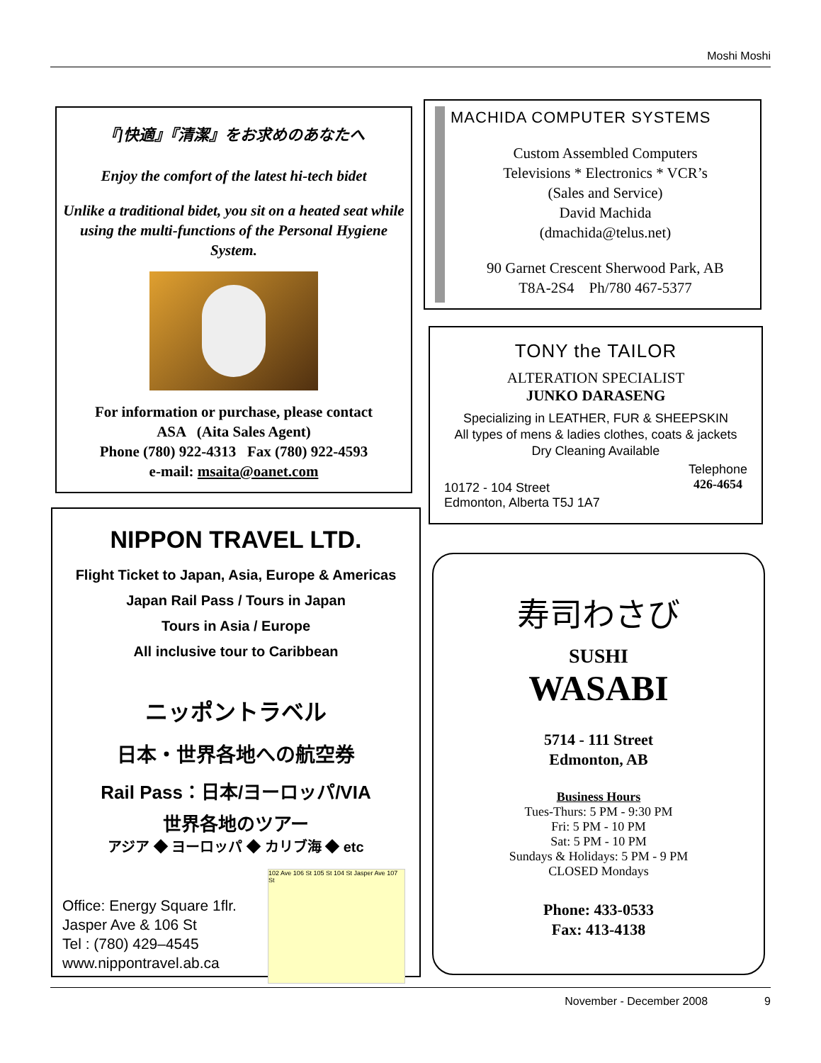Moshi Moshi
『]快適』『清潔』をお求めのあなたへ
Enjoy the comfort of the latest hi-tech bidet
Unlike a traditional bidet, you sit on a heated seat while using the multi-functions of the Personal Hygiene System.
For information or purchase, please contact
ASA (Aita Sales Agent)
Phone (780) 922-4313 Fax (780) 922-4593
e-mail: msaita@oanet.com
MACHIDA COMPUTER SYSTEMS
Custom Assembled Computers
Televisions * Electronics * VCR’s
(Sales and Service)
David Machida
(dmachida@telus.net)
90 Garnet Crescent Sherwood Park, AB
T8A-2S4 Ph/780 467-5377
TONY the TAILOR
ALTERATION SPECIALIST
JUNKO DARASENG
Specializing in LEATHER, FUR & SHEEPSKIN
All types of mens & ladies clothes, coats & jackets
Dry Cleaning Available
10172 - 104 Street
Edmonton, Alberta T5J 1A7
Telephone
426-4654
NIPPON TRAVEL LTD.
Flight Ticket to Japan, Asia, Europe & Americas
Japan Rail Pass / Tours in Japan
Tours in Asia / Europe
All inclusive tour to Caribbean
ニッポントラベル
日本・世界各地への航空券
Rail Pass：日本/ヨーロッパ/VIA
世界各地のツアー
アジア ◆ ヨーロッパ ◆ カリブ海 ◆ etc
Office: Energy Square 1flr.
Jasper Ave & 106 St
Tel : (780) 429–4545
www.nippontravel.ab.ca
102 Ave 106 St 105 St 104 St Jasper Ave 107 St
寿司わさび
SUSHI
WASABI
5714 - 111 Street
Edmonton, AB
Business Hours
Tues-Thurs: 5 PM - 9:30 PM
Fri: 5 PM - 10 PM
Sat: 5 PM - 10 PM
Sundays & Holidays: 5 PM - 9 PM
CLOSED Mondays
Phone: 433-0533
Fax: 413-4138
November - December 2008 9